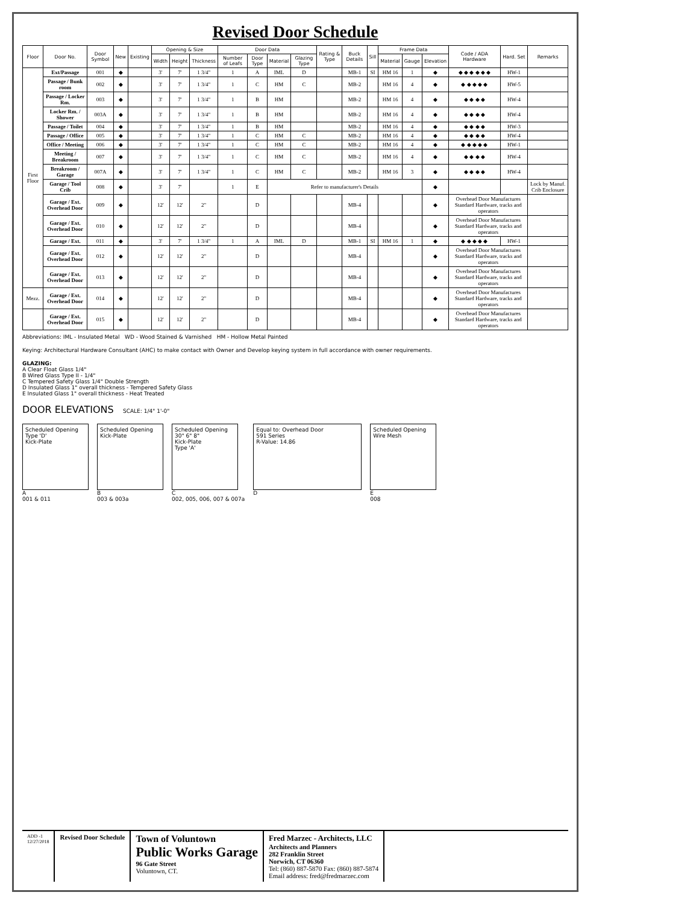Revised Door Schedule
| Floor | Door No. | Door Symbol | New | Existing | Opening & Size | | | Door Data | | | | Rating & Type | Buck Details | Sill | Frame Data | | | Code / ADA Hardware | Hard. Set | Remarks |
| --- | --- | --- | --- | --- | --- | --- | --- | --- | --- | --- | --- | --- | --- | --- | --- | --- | --- | --- | --- | --- |
| | | | | | Width | Height | Thickness | Number of Leafs | Door Type | Material | Glazing Type | | | | Material | Gauge | Elevation | | | |
| First Floor | Ext/Passage | 001 | ◆ | | 3' | 7' | 1 3/4" | 1 | A | IML | D | | MB-1 | SI | HM 16 | 1 | ◆ | ◆ ◆ ◆ ◆ ◆ ◆ | HW-1 | |
| | Passage / Bunk room | 002 | ◆ | | 3' | 7' | 1 3/4" | 1 | C | HM | C | | MB-2 | | HM 16 | 4 | ◆ | ◆ ◆ ◆ ◆ ◆ | HW-5 | |
| | Passage / Locker Rm. | 003 | ◆ | | 3' | 7' | 1 3/4" | 1 | B | HM | | | MB-2 | | HM 16 | 4 | ◆ | ◆ ◆ ◆ ◆ | HW-4 | |
| | Locker Rm. / Shower | 003A | ◆ | | 3' | 7' | 1 3/4" | 1 | B | HM | | | MB-2 | | HM 16 | 4 | ◆ | ◆ ◆ ◆ ◆ | HW-4 | |
| | Passage / Toilet | 004 | ◆ | | 3' | 7' | 1 3/4" | 1 | B | HM | | | MB-2 | | HM 16 | 4 | ◆ | ◆ ◆ ◆ ◆ | HW-3 | |
| | Passage / Office | 005 | ◆ | | 3' | 7' | 1 3/4" | 1 | C | HM | C | | MB-2 | | HM 16 | 4 | ◆ | ◆ ◆ ◆ ◆ | HW-4 | |
| | Office / Meeting | 006 | ◆ | | 3' | 7' | 1 3/4" | 1 | C | HM | C | | MB-2 | | HM 16 | 4 | ◆ | ◆ ◆ ◆ ◆ ◆ | HW-1 | |
| | Meeting / Breakroom | 007 | ◆ | | 3' | 7' | 1 3/4" | 1 | C | HM | C | | MB-2 | | HM 16 | 4 | ◆ | ◆ ◆ ◆ ◆ | HW-4 | |
| | Breakroom / Garage | 007A | ◆ | | 3' | 7' | 1 3/4" | 1 | C | HM | C | | MB-2 | | HM 16 | 3 | ◆ | ◆ ◆ ◆ ◆ | HW-4 | |
| | Garage / Tool Crib | 008 | ◆ | | 3' | 7' | | 1 | E | Refer to manufacturer's Details | | | | | | | ◆ | | | Lock by Manuf. Crib Enclosure |
| | Garage / Ext. Overhead Door | 009 | ◆ | | 12' | 12' | 2" | | D | | | | MB-4 | | | | ◆ | Overhead Door Manufactures Standard Hardware, tracks and operators | | |
| | Garage / Ext. Overhead Door | 010 | ◆ | | 12' | 12' | 2" | | D | | | | MB-4 | | | | ◆ | Overhead Door Manufactures Standard Hardware, tracks and operators | | |
| | Garage / Ext. | 011 | ◆ | | 3' | 7' | 1 3/4" | 1 | A | IML | D | | MB-1 | SI | HM 16 | 1 | ◆ | ◆ ◆ ◆ ◆ ◆ | HW-1 | |
| | Garage / Ext. Overhead Door | 012 | ◆ | | 12' | 12' | 2" | | D | | | | MB-4 | | | | ◆ | Overhead Door Manufactures Standard Hardware, tracks and operators | | |
| | Garage / Ext. Overhead Door | 013 | ◆ | | 12' | 12' | 2" | | D | | | | MB-4 | | | | ◆ | Overhead Door Manufactures Standard Hardware, tracks and operators | | |
| Mezz. | Garage / Ext. Overhead Door | 014 | ◆ | | 12' | 12' | 2" | | D | | | | MB-4 | | | | ◆ | Overhead Door Manufactures Standard Hardware, tracks and operators | | |
| | Garage / Ext. Overhead Door | 015 | ◆ | | 12' | 12' | 2" | | D | | | | MB-4 | | | | ◆ | Overhead Door Manufactures Standard Hardware, tracks and operators | | |
Abbreviations: IML - Insulated Metal WD - Wood Stained & Varnished HM - Hollow Metal Painted
Keying: Architectural Hardware Consultant (AHC) to make contact with Owner and Develop keying system in full accordance with owner requirements.
GLAZING:
A Clear Float Glass 1/4"
B Wired Glass Type II - 1/4"
C Tempered Safety Glass 1/4" Double Strength
D Insulated Glass 1" overall thickness - Tempered Safety Glass
E Insulated Glass 1" overall thickness - Heat Treated
DOOR ELEVATIONS SCALE: 1/4" 1'-0"
Scheduled Opening
Type 'D'
Kick-Plate
A
001 & 011
Scheduled Opening
Kick-Plate
B
003 & 003a
Scheduled Opening
30" 6" 8"
Kick-Plate
Type 'A'
C
002, 005, 006, 007 & 007a
Equal to: Overhead Door
591 Series
R-Value: 14.86
D
Scheduled Opening
Wire Mesh
E
008
ADD -1
12/27/2018
Revised Door Schedule
Town of Voluntown
Public Works Garage
96 Gate Street
Voluntown, CT.
Fred Marzec - Architects, LLC
Architects and Planners
282 Franklin Street
Norwich, CT 06360
Tel: (860) 887-5870 Fax: (860) 887-5874
Email address: fred@fredmarzec.com